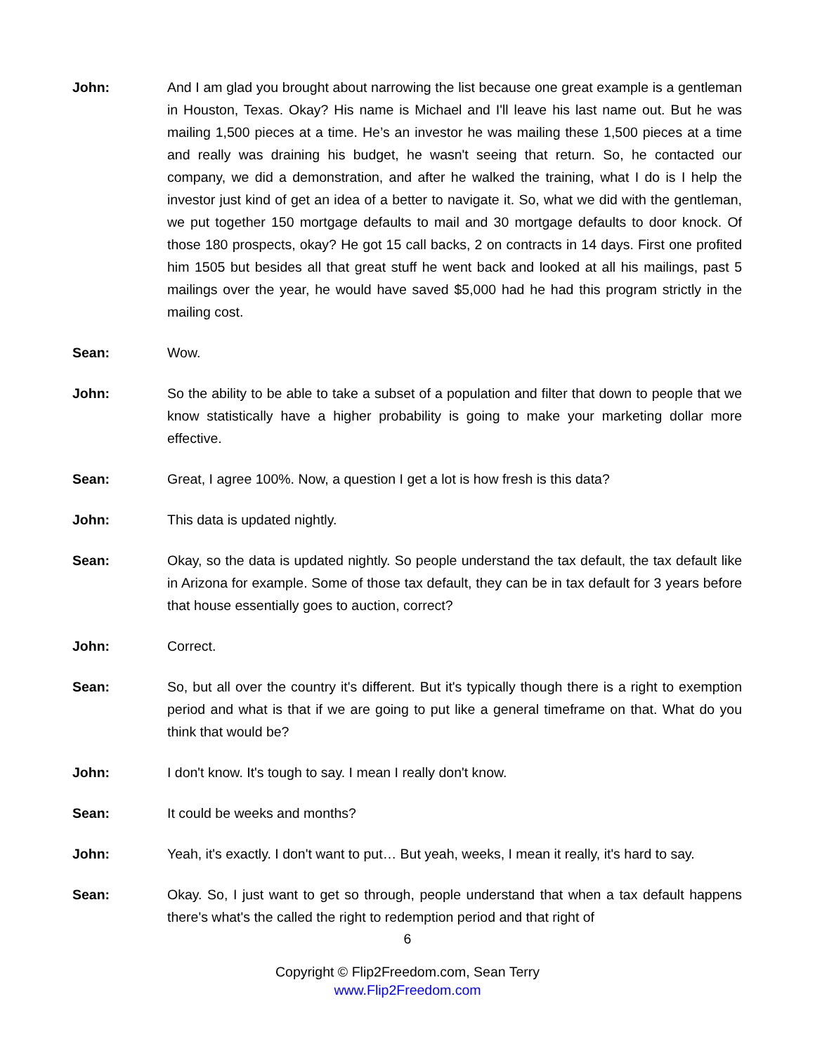John: And I am glad you brought about narrowing the list because one great example is a gentleman in Houston, Texas. Okay? His name is Michael and I'll leave his last name out. But he was mailing 1,500 pieces at a time. He’s an investor he was mailing these 1,500 pieces at a time and really was draining his budget, he wasn't seeing that return. So, he contacted our company, we did a demonstration, and after he walked the training, what I do is I help the investor just kind of get an idea of a better to navigate it. So, what we did with the gentleman, we put together 150 mortgage defaults to mail and 30 mortgage defaults to door knock. Of those 180 prospects, okay? He got 15 call backs, 2 on contracts in 14 days. First one profited him 1505 but besides all that great stuff he went back and looked at all his mailings, past 5 mailings over the year, he would have saved $5,000 had he had this program strictly in the mailing cost.
Sean: Wow.
John: So the ability to be able to take a subset of a population and filter that down to people that we know statistically have a higher probability is going to make your marketing dollar more effective.
Sean: Great, I agree 100%. Now, a question I get a lot is how fresh is this data?
John: This data is updated nightly.
Sean: Okay, so the data is updated nightly. So people understand the tax default, the tax default like in Arizona for example. Some of those tax default, they can be in tax default for 3 years before that house essentially goes to auction, correct?
John: Correct.
Sean: So, but all over the country it's different. But it's typically though there is a right to exemption period and what is that if we are going to put like a general timeframe on that. What do you think that would be?
John: I don't know. It's tough to say. I mean I really don't know.
Sean: It could be weeks and months?
John: Yeah, it's exactly. I don't want to put… But yeah, weeks, I mean it really, it's hard to say.
Sean: Okay. So, I just want to get so through, people understand that when a tax default happens there's what's the called the right to redemption period and that right of
6
Copyright © Flip2Freedom.com, Sean Terry
www.Flip2Freedom.com